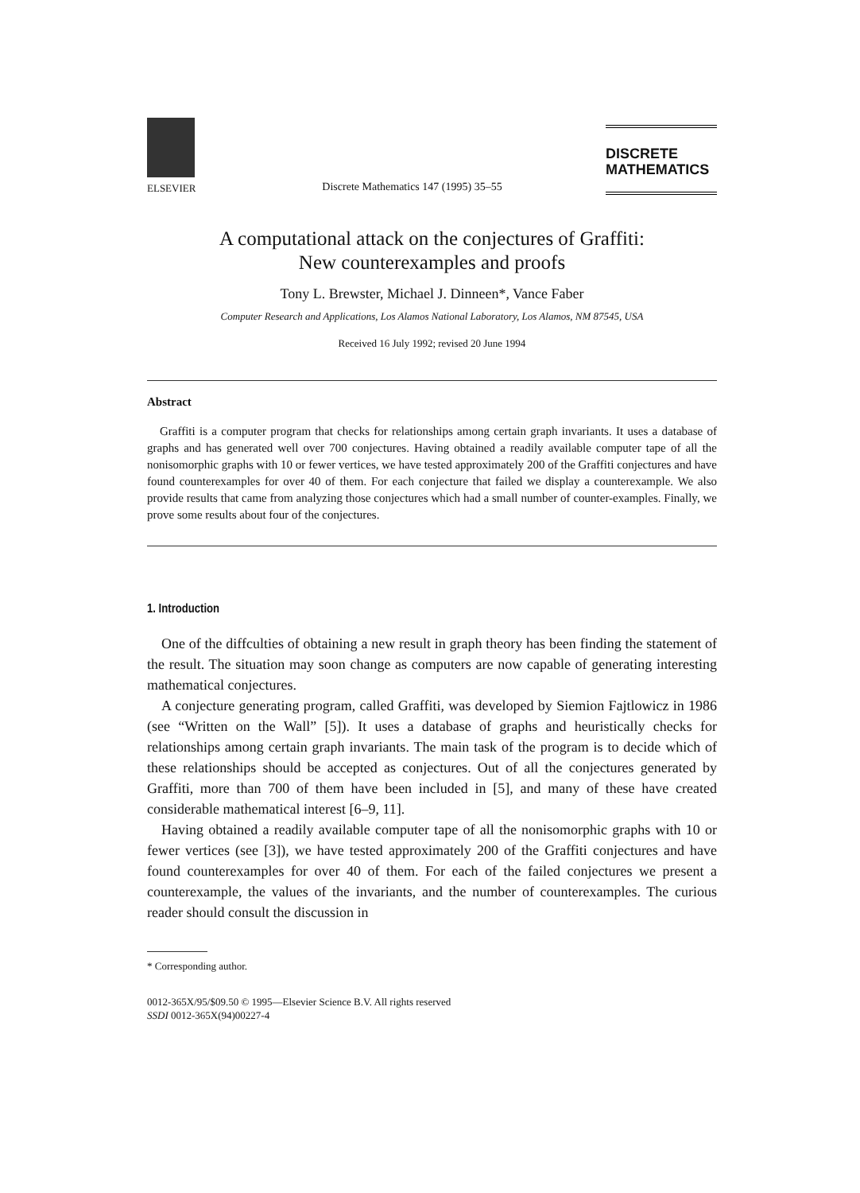ELSEVIER
Discrete Mathematics 147 (1995) 35–55
DISCRETE
MATHEMATICS
A computational attack on the conjectures of Graffiti:
New counterexamples and proofs
Tony L. Brewster, Michael J. Dinneen*, Vance Faber
Computer Research and Applications, Los Alamos National Laboratory, Los Alamos, NM 87545, USA
Received 16 July 1992; revised 20 June 1994
Abstract
Graffiti is a computer program that checks for relationships among certain graph invariants. It uses a database of graphs and has generated well over 700 conjectures. Having obtained a readily available computer tape of all the nonisomorphic graphs with 10 or fewer vertices, we have tested approximately 200 of the Graffiti conjectures and have found counterexamples for over 40 of them. For each conjecture that failed we display a counterexample. We also provide results that came from analyzing those conjectures which had a small number of counter-examples. Finally, we prove some results about four of the conjectures.
1. Introduction
One of the diffculties of obtaining a new result in graph theory has been finding the statement of the result. The situation may soon change as computers are now capable of generating interesting mathematical conjectures.
A conjecture generating program, called Graffiti, was developed by Siemion Fajtlowicz in 1986 (see “Written on the Wall” [5]). It uses a database of graphs and heuristically checks for relationships among certain graph invariants. The main task of the program is to decide which of these relationships should be accepted as conjectures. Out of all the conjectures generated by Graffiti, more than 700 of them have been included in [5], and many of these have created considerable mathematical interest [6–9, 11].
Having obtained a readily available computer tape of all the nonisomorphic graphs with 10 or fewer vertices (see [3]), we have tested approximately 200 of the Graffiti conjectures and have found counterexamples for over 40 of them. For each of the failed conjectures we present a counterexample, the values of the invariants, and the number of counterexamples. The curious reader should consult the discussion in
* Corresponding author.
0012-365X/95/$09.50 © 1995—Elsevier Science B.V. All rights reserved
SSDI 0012-365X(94)00227-4